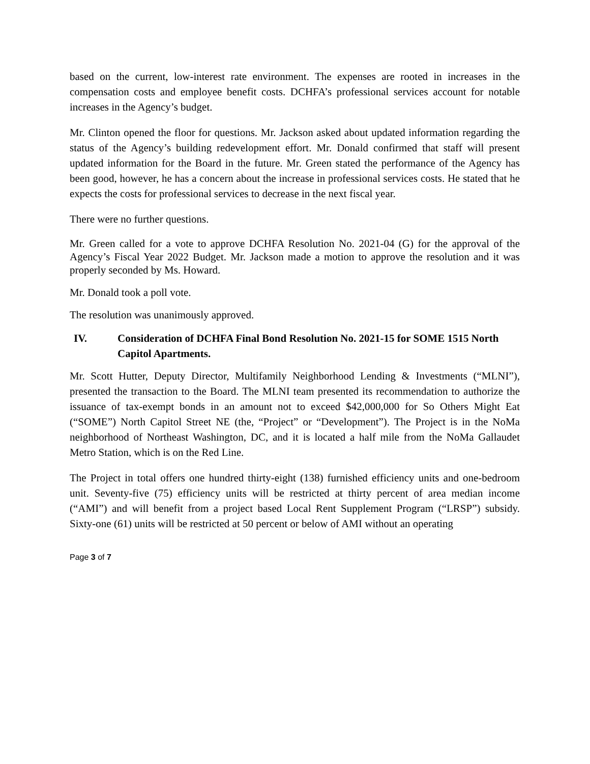based on the current, low-interest rate environment. The expenses are rooted in increases in the compensation costs and employee benefit costs. DCHFA’s professional services account for notable increases in the Agency’s budget.
Mr. Clinton opened the floor for questions. Mr. Jackson asked about updated information regarding the status of the Agency’s building redevelopment effort. Mr. Donald confirmed that staff will present updated information for the Board in the future. Mr. Green stated the performance of the Agency has been good, however, he has a concern about the increase in professional services costs. He stated that he expects the costs for professional services to decrease in the next fiscal year.
There were no further questions.
Mr. Green called for a vote to approve DCHFA Resolution No. 2021-04 (G) for the approval of the Agency’s Fiscal Year 2022 Budget. Mr. Jackson made a motion to approve the resolution and it was properly seconded by Ms. Howard.
Mr. Donald took a poll vote.
The resolution was unanimously approved.
IV. Consideration of DCHFA Final Bond Resolution No. 2021-15 for SOME 1515 North Capitol Apartments.
Mr. Scott Hutter, Deputy Director, Multifamily Neighborhood Lending & Investments (“MLNI”), presented the transaction to the Board. The MLNI team presented its recommendation to authorize the issuance of tax-exempt bonds in an amount not to exceed $42,000,000 for So Others Might Eat (“SOME”) North Capitol Street NE (the, “Project” or “Development”). The Project is in the NoMa neighborhood of Northeast Washington, DC, and it is located a half mile from the NoMa Gallaudet Metro Station, which is on the Red Line.
The Project in total offers one hundred thirty-eight (138) furnished efficiency units and one-bedroom unit. Seventy-five (75) efficiency units will be restricted at thirty percent of area median income (“AMI”) and will benefit from a project based Local Rent Supplement Program (“LRSP”) subsidy. Sixty-one (61) units will be restricted at 50 percent or below of AMI without an operating
Page 3 of 7